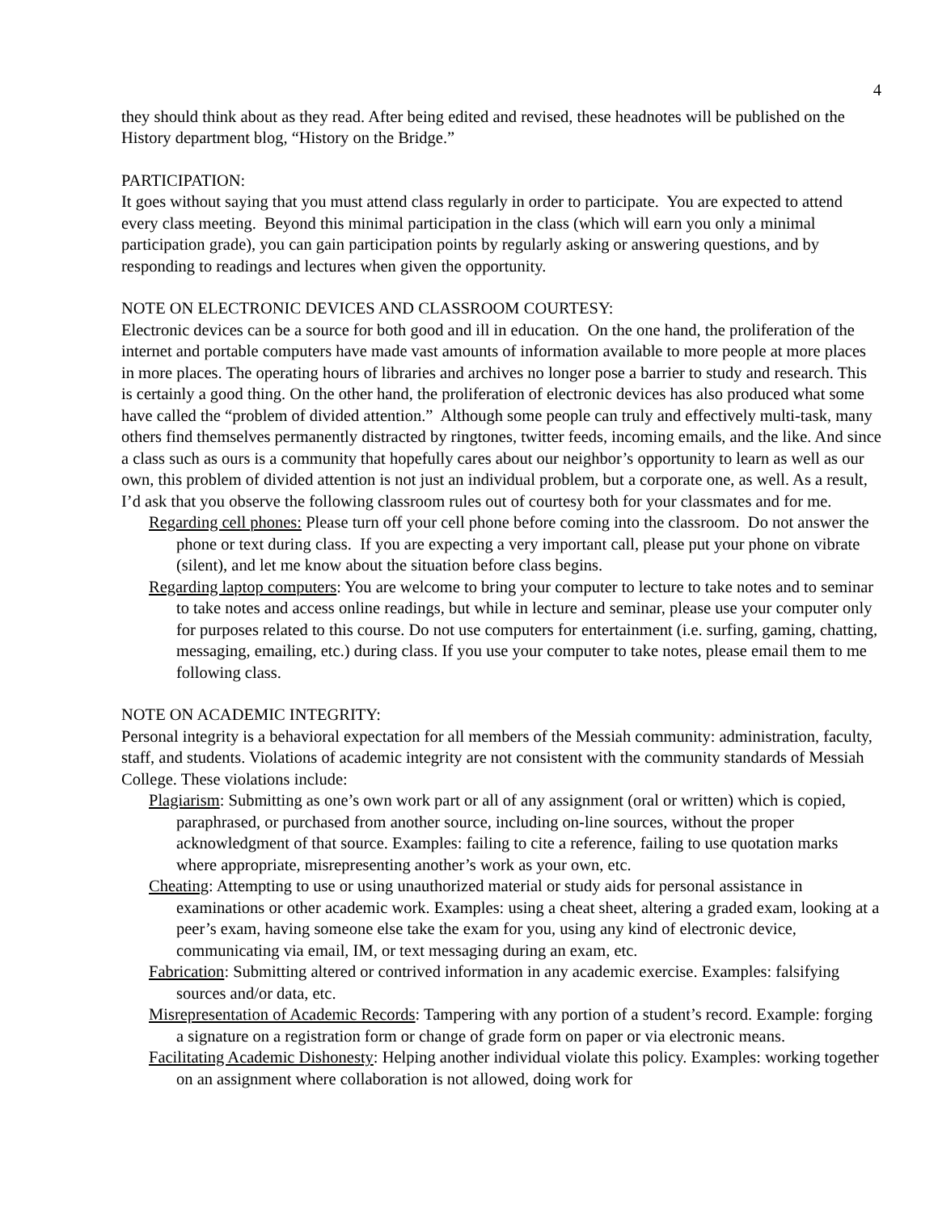4
they should think about as they read. After being edited and revised, these headnotes will be published on the History department blog, “History on the Bridge.”
PARTICIPATION:
It goes without saying that you must attend class regularly in order to participate. You are expected to attend every class meeting. Beyond this minimal participation in the class (which will earn you only a minimal participation grade), you can gain participation points by regularly asking or answering questions, and by responding to readings and lectures when given the opportunity.
NOTE ON ELECTRONIC DEVICES AND CLASSROOM COURTESY:
Electronic devices can be a source for both good and ill in education. On the one hand, the proliferation of the internet and portable computers have made vast amounts of information available to more people at more places in more places. The operating hours of libraries and archives no longer pose a barrier to study and research. This is certainly a good thing. On the other hand, the proliferation of electronic devices has also produced what some have called the “problem of divided attention.” Although some people can truly and effectively multi-task, many others find themselves permanently distracted by ringtones, twitter feeds, incoming emails, and the like. And since a class such as ours is a community that hopefully cares about our neighbor’s opportunity to learn as well as our own, this problem of divided attention is not just an individual problem, but a corporate one, as well. As a result, I’d ask that you observe the following classroom rules out of courtesy both for your classmates and for me.
Regarding cell phones: Please turn off your cell phone before coming into the classroom. Do not answer the phone or text during class. If you are expecting a very important call, please put your phone on vibrate (silent), and let me know about the situation before class begins.
Regarding laptop computers: You are welcome to bring your computer to lecture to take notes and to seminar to take notes and access online readings, but while in lecture and seminar, please use your computer only for purposes related to this course. Do not use computers for entertainment (i.e. surfing, gaming, chatting, messaging, emailing, etc.) during class. If you use your computer to take notes, please email them to me following class.
NOTE ON ACADEMIC INTEGRITY:
Personal integrity is a behavioral expectation for all members of the Messiah community: administration, faculty, staff, and students. Violations of academic integrity are not consistent with the community standards of Messiah College. These violations include:
Plagiarism: Submitting as one’s own work part or all of any assignment (oral or written) which is copied, paraphrased, or purchased from another source, including on-line sources, without the proper acknowledgment of that source. Examples: failing to cite a reference, failing to use quotation marks where appropriate, misrepresenting another’s work as your own, etc.
Cheating: Attempting to use or using unauthorized material or study aids for personal assistance in examinations or other academic work. Examples: using a cheat sheet, altering a graded exam, looking at a peer’s exam, having someone else take the exam for you, using any kind of electronic device, communicating via email, IM, or text messaging during an exam, etc.
Fabrication: Submitting altered or contrived information in any academic exercise. Examples: falsifying sources and/or data, etc.
Misrepresentation of Academic Records: Tampering with any portion of a student’s record. Example: forging a signature on a registration form or change of grade form on paper or via electronic means.
Facilitating Academic Dishonesty: Helping another individual violate this policy. Examples: working together on an assignment where collaboration is not allowed, doing work for